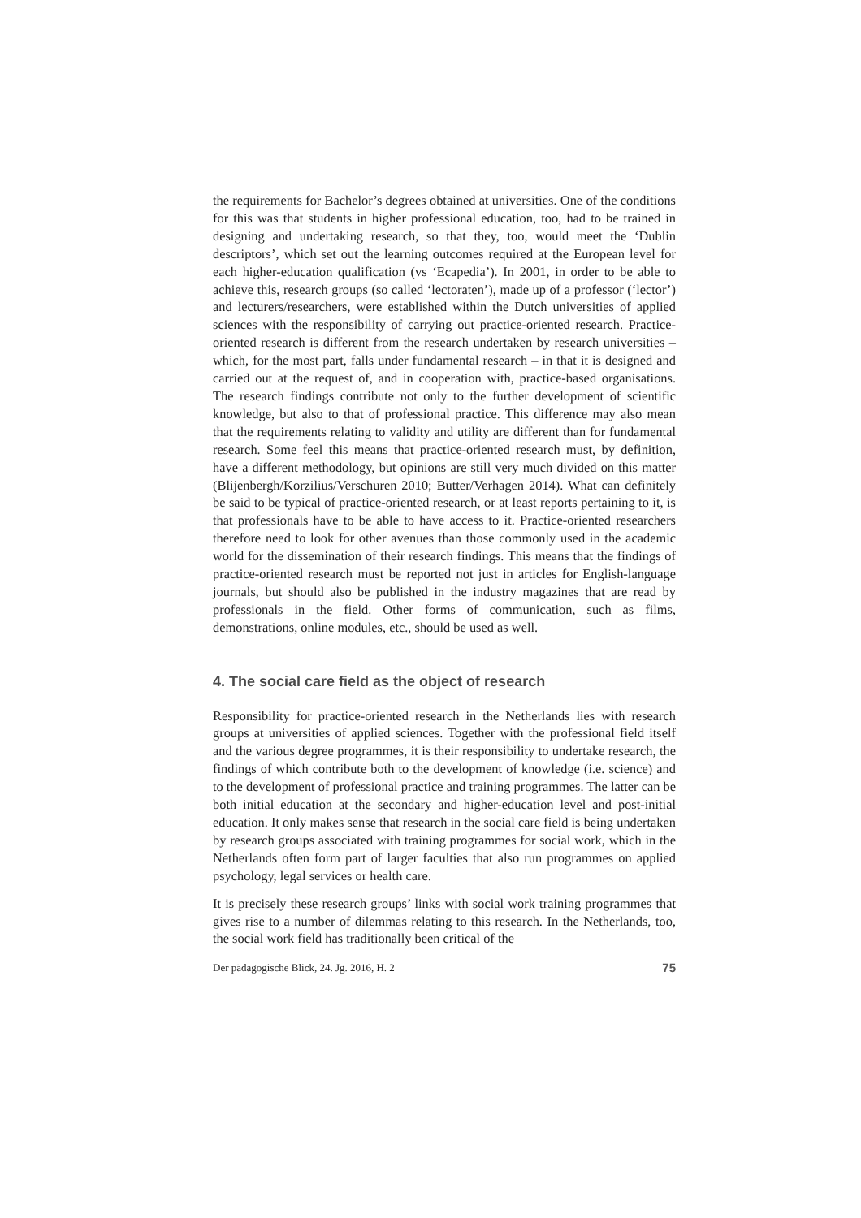the requirements for Bachelor’s degrees obtained at universities. One of the conditions for this was that students in higher professional education, too, had to be trained in designing and undertaking research, so that they, too, would meet the ‘Dublin descriptors’, which set out the learning outcomes required at the European level for each higher-education qualification (vs ‘Ecapedia’). In 2001, in order to be able to achieve this, research groups (so called ‘lecto­raten’), made up of a professor (‘lector’) and lecturers/researchers, were estab­lished within the Dutch universities of applied sciences with the responsibility of carrying out practice-oriented research. Practice-oriented research is different from the research undertaken by research universities – which, for the most part, falls under fundamental research – in that it is designed and carried out at the request of, and in cooperation with, practice-based organisations. The research findings contribute not only to the further development of scientific knowledge, but also to that of professional practice. This difference may also mean that the requirements relating to validity and utility are different than for fundamental research. Some feel this means that practice-oriented research must, by definition, have a different methodology, but opinions are still very much divided on this matter (Blijenbergh/Korzilius/Verschuren 2010; Butter/Verhagen 2014). What can definitely be said to be typical of practice-oriented research, or at least reports pertaining to it, is that professionals have to be able to have access to it. Practice-oriented researchers therefore need to look for other avenues than those commonly used in the academic world for the dissemination of their research findings. This means that the findings of practice-oriented research must be reported not just in articles for English-lan­guage journals, but should also be published in the industry magazines that are read by professionals in the field. Other forms of communication, such as films, demonstrations, online modules, etc., should be used as well.
4. The social care field as the object of research
Responsibility for practice-oriented research in the Netherlands lies with research groups at universities of applied sciences. Together with the profes­sional field itself and the various degree programmes, it is their responsibility to undertake research, the findings of which contribute both to the develop­ment of knowledge (i.e. science) and to the development of professional practice and training programmes. The latter can be both initial education at the secondary and higher-education level and post-initial education. It only makes sense that research in the social care field is being undertaken by research groups associated with training programmes for social work, which in the Netherlands often form part of larger faculties that also run programmes on applied psychology, legal services or health care.
It is precisely these research groups’ links with social work training program­mes that gives rise to a number of dilemmas relating to this research. In the Netherlands, too, the social work field has traditionally been critical of the
Der pädagogische Blick, 24. Jg. 2016, H. 2 75